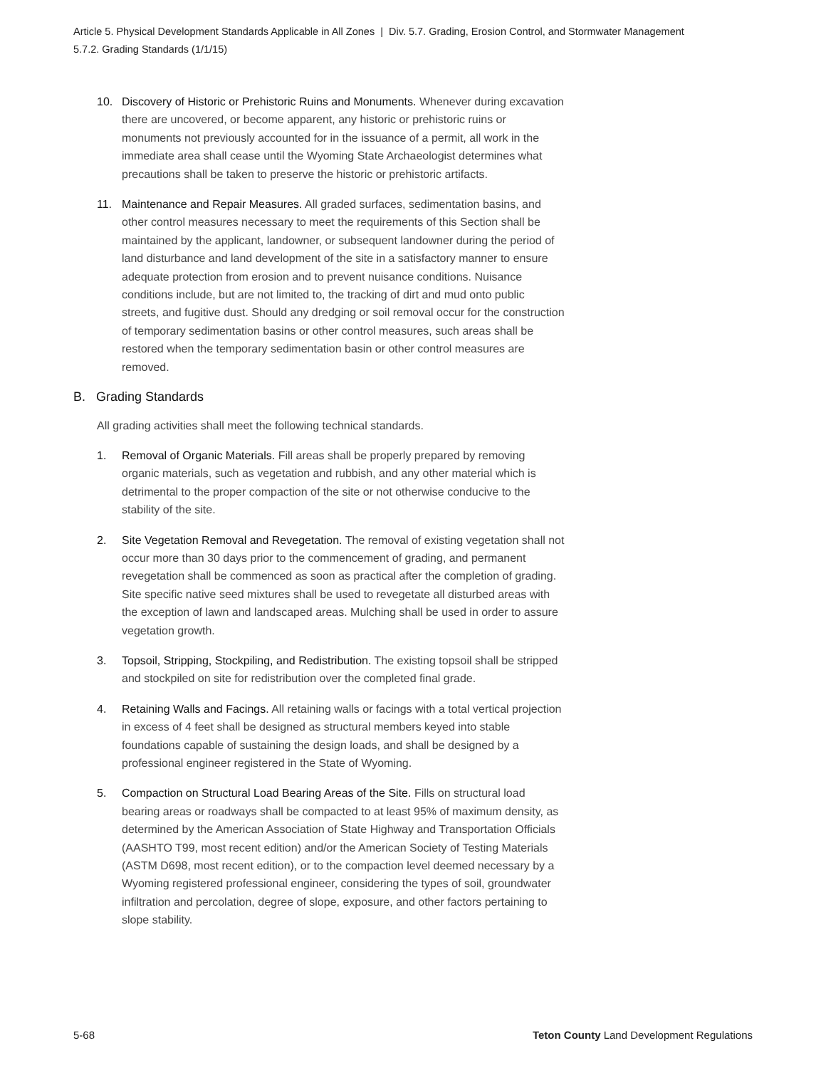Article 5. Physical Development Standards Applicable in All Zones | Div. 5.7. Grading, Erosion Control, and Stormwater Management
5.7.2. Grading Standards (1/1/15)
10. Discovery of Historic or Prehistoric Ruins and Monuments. Whenever during excavation there are uncovered, or become apparent, any historic or prehistoric ruins or monuments not previously accounted for in the issuance of a permit, all work in the immediate area shall cease until the Wyoming State Archaeologist determines what precautions shall be taken to preserve the historic or prehistoric artifacts.
11. Maintenance and Repair Measures. All graded surfaces, sedimentation basins, and other control measures necessary to meet the requirements of this Section shall be maintained by the applicant, landowner, or subsequent landowner during the period of land disturbance and land development of the site in a satisfactory manner to ensure adequate protection from erosion and to prevent nuisance conditions. Nuisance conditions include, but are not limited to, the tracking of dirt and mud onto public streets, and fugitive dust. Should any dredging or soil removal occur for the construction of temporary sedimentation basins or other control measures, such areas shall be restored when the temporary sedimentation basin or other control measures are removed.
B. Grading Standards
All grading activities shall meet the following technical standards.
1. Removal of Organic Materials. Fill areas shall be properly prepared by removing organic materials, such as vegetation and rubbish, and any other material which is detrimental to the proper compaction of the site or not otherwise conducive to the stability of the site.
2. Site Vegetation Removal and Revegetation. The removal of existing vegetation shall not occur more than 30 days prior to the commencement of grading, and permanent revegetation shall be commenced as soon as practical after the completion of grading. Site specific native seed mixtures shall be used to revegetate all disturbed areas with the exception of lawn and landscaped areas. Mulching shall be used in order to assure vegetation growth.
3. Topsoil, Stripping, Stockpiling, and Redistribution. The existing topsoil shall be stripped and stockpiled on site for redistribution over the completed final grade.
4. Retaining Walls and Facings. All retaining walls or facings with a total vertical projection in excess of 4 feet shall be designed as structural members keyed into stable foundations capable of sustaining the design loads, and shall be designed by a professional engineer registered in the State of Wyoming.
5. Compaction on Structural Load Bearing Areas of the Site. Fills on structural load bearing areas or roadways shall be compacted to at least 95% of maximum density, as determined by the American Association of State Highway and Transportation Officials (AASHTO T99, most recent edition) and/or the American Society of Testing Materials (ASTM D698, most recent edition), or to the compaction level deemed necessary by a Wyoming registered professional engineer, considering the types of soil, groundwater infiltration and percolation, degree of slope, exposure, and other factors pertaining to slope stability.
5-68 Teton County Land Development Regulations